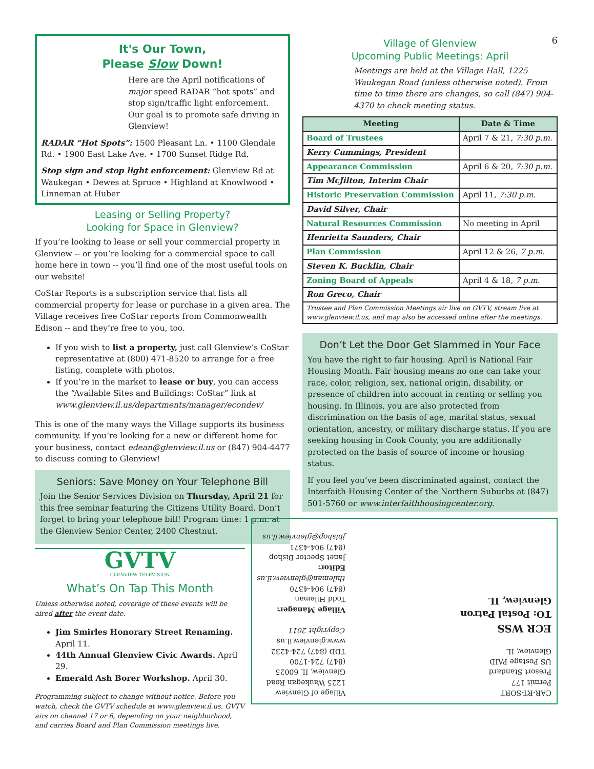It's Our Town,
Please Slow Down!
Here are the April notifications of major speed RADAR “hot spots” and stop sign/traffic light enforcement. Our goal is to promote safe driving in Glenview!
RADAR “Hot Spots”: 1500 Pleasant Ln. • 1100 Glendale Rd. • 1900 East Lake Ave. • 1700 Sunset Ridge Rd.
Stop sign and stop light enforcement: Glenview Rd at Waukegan • Dewes at Spruce • Highland at Knowlwood • Linneman at Huber
Leasing or Selling Property?
Looking for Space in Glenview?
If you’re looking to lease or sell your commercial property in Glenview -- or you’re looking for a commercial space to call home here in town -- you’ll find one of the most useful tools on our website!
CoStar Reports is a subscription service that lists all commercial property for lease or purchase in a given area. The Village receives free CoStar reports from Commonwealth Edison -- and they’re free to you, too.
If you wish to list a property, just call Glenview’s CoStar representative at (800) 471-8520 to arrange for a free listing, complete with photos.
If you’re in the market to lease or buy, you can access the “Available Sites and Buildings: CoStar” link at www.glenview.il.us/departments/manager/econdev/
This is one of the many ways the Village supports its business community. If you’re looking for a new or different home for your business, contact edean@glenview.il.us or (847) 904-4477 to discuss coming to Glenview!
Seniors: Save Money on Your Telephone Bill
Join the Senior Services Division on Thursday, April 21 for this free seminar featuring the Citizens Utility Board. Don’t forget to bring your telephone bill! Program time: 1 p.m. at the Glenview Senior Center, 2400 Chestnut.
GVTV
GLENVIEW TELEVISION
What’s On Tap This Month
Unless otherwise noted, coverage of these events will be aired after the event date.
Jim Smirles Honorary Street Renaming. April 11.
44th Annual Glenview Civic Awards. April 29.
Emerald Ash Borer Workshop. April 30.
Programming subject to change without notice. Before you watch, check the GVTV schedule at www.glenview.il.us. GVTV airs on channel 17 or 6, depending on your neighborhood, and carries Board and Plan Commission meetings live.
6
Village of Glenview
Upcoming Public Meetings: April
Meetings are held at the Village Hall, 1225 Waukegan Road (unless otherwise noted). From time to time there are changes, so call (847) 904-4370 to check meeting status.
| Meeting | Date & Time |
| --- | --- |
| Board of Trustees | April 7 & 21, 7:30 p.m. |
| Kerry Cummings, President | |
| Appearance Commission | April 6 & 20, 7:30 p.m. |
| Tim McJilton, Interim Chair | |
| Historic Preservation Commission | April 11, 7:30 p.m. |
| David Silver, Chair | |
| Natural Resources Commission | No meeting in April |
| Henrietta Saunders, Chair | |
| Plan Commission | April 12 & 26, 7 p.m. |
| Steven K. Bucklin, Chair | |
| Zoning Board of Appeals | April 4 & 18, 7 p.m. |
| Ron Greco, Chair | |
| Trustee and Plan Commission Meetings air live on GVTV, stream live at www.glenview.il.us, and may also be accessed online after the meetings. | |
Don’t Let the Door Get Slammed in Your Face
You have the right to fair housing. April is National Fair Housing Month. Fair housing means no one can take your race, color, religion, sex, national origin, disability, or presence of children into account in renting or selling you housing. In Illinois, you are also protected from discrimination on the basis of age, marital status, sexual orientation, ancestry, or military discharge status. If you are seeking housing in Cook County, you are additionally protected on the basis of source of income or housing status.
If you feel you’ve been discriminated against, contact the Interfaith Housing Center of the Northern Suburbs at (847) 501-5760 or www.interfaithhousingcenter.org.
CAR-RT-SORT
Permit 177
Presort Standard
US Postage PAID
Glenview, IL
ECR WSS
TO: Postal Patron
Glenview, IL
Village of Glenview
1225 Waukegan Road
Glenview, IL 60025
(847) 724-1700
TDD (847) 724-4232
www.glenview.il.us
Copyright 2011
Village Manager:
Todd Hileman
(847) 904-4370
thileman@glenview.il.us
Editor:
Janet Spector Bishop
(847) 904-4371
jbishop@glenview.il.us